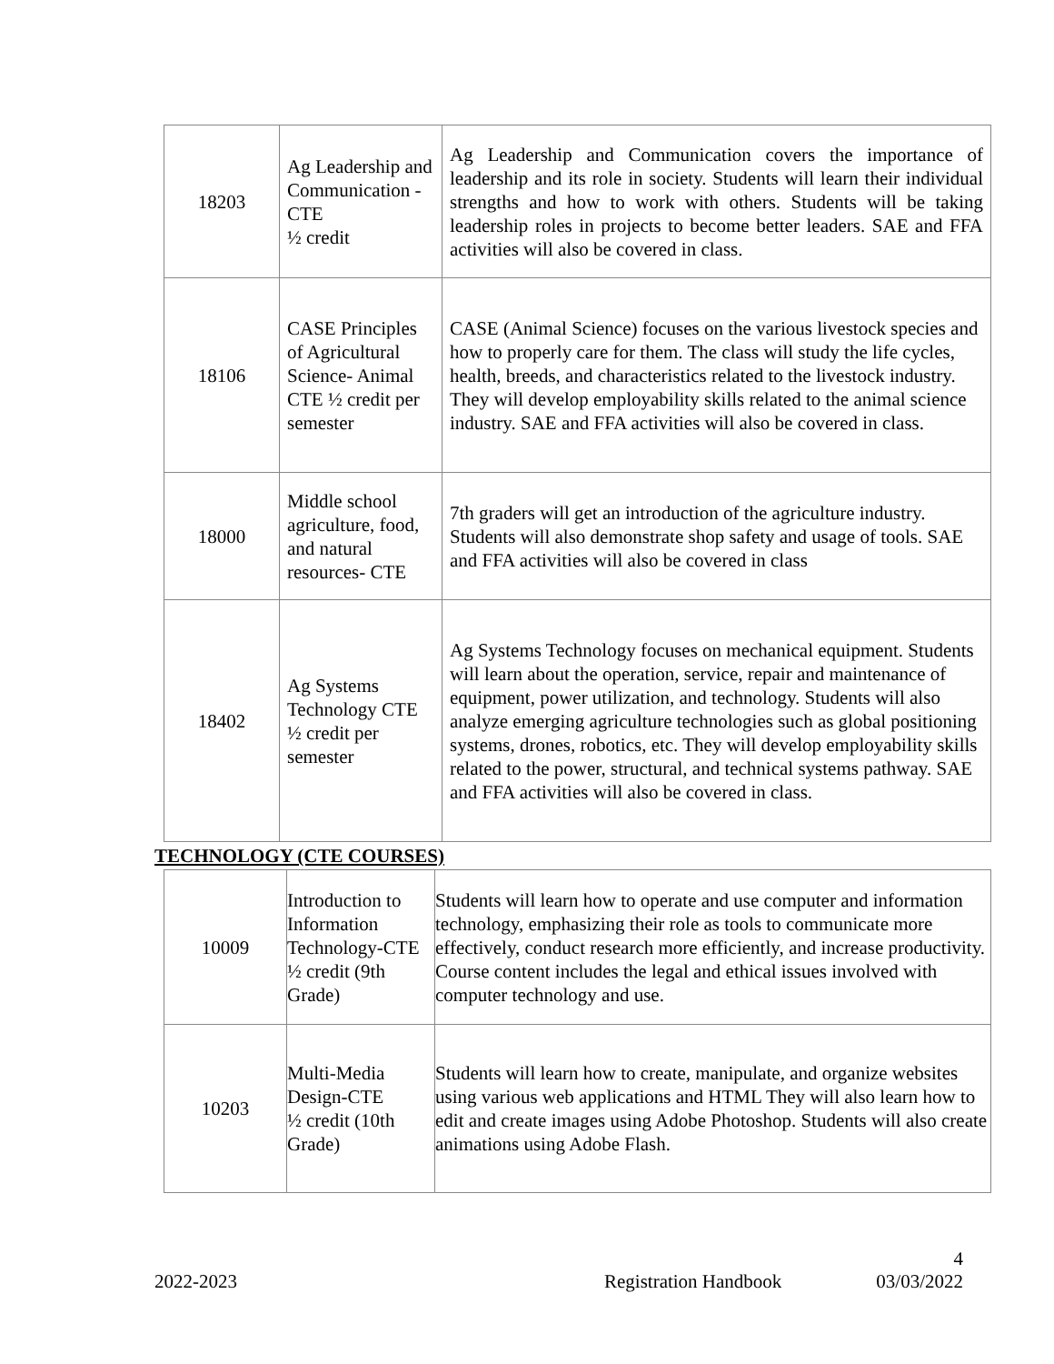| 18203 | Ag Leadership and Communication - CTE ½ credit | Ag Leadership and Communication covers the importance of leadership and its role in society. Students will learn their individual strengths and how to work with others. Students will be taking leadership roles in projects to become better leaders. SAE and FFA activities will also be covered in class. |
| 18106 | CASE Principles of Agricultural Science- Animal CTE ½ credit per semester | CASE (Animal Science) focuses on the various livestock species and how to properly care for them. The class will study the life cycles, health, breeds, and characteristics related to the livestock industry. They will develop employability skills related to the animal science industry. SAE and FFA activities will also be covered in class. |
| 18000 | Middle school agriculture, food, and natural resources- CTE | 7th graders will get an introduction of the agriculture industry. Students will also demonstrate shop safety and usage of tools. SAE and FFA activities will also be covered in class |
| 18402 | Ag Systems Technology CTE ½ credit per semester | Ag Systems Technology focuses on mechanical equipment. Students will learn about the operation, service, repair and maintenance of equipment, power utilization, and technology. Students will also analyze emerging agriculture technologies such as global positioning systems, drones, robotics, etc. They will develop employability skills related to the power, structural, and technical systems pathway. SAE and FFA activities will also be covered in class. |
TECHNOLOGY (CTE COURSES)
| 10009 | Introduction to Information Technology-CTE ½ credit (9th Grade) | Students will learn how to operate and use computer and information technology, emphasizing their role as tools to communicate more effectively, conduct research more efficiently, and increase productivity. Course content includes the legal and ethical issues involved with computer technology and use. |
| 10203 | Multi-Media Design-CTE ½ credit (10th Grade) | Students will learn how to create, manipulate, and organize websites using various web applications and HTML They will also learn how to edit and create images using Adobe Photoshop. Students will also create animations using Adobe Flash. |
4
2022-2023 Registration Handbook 03/03/2022